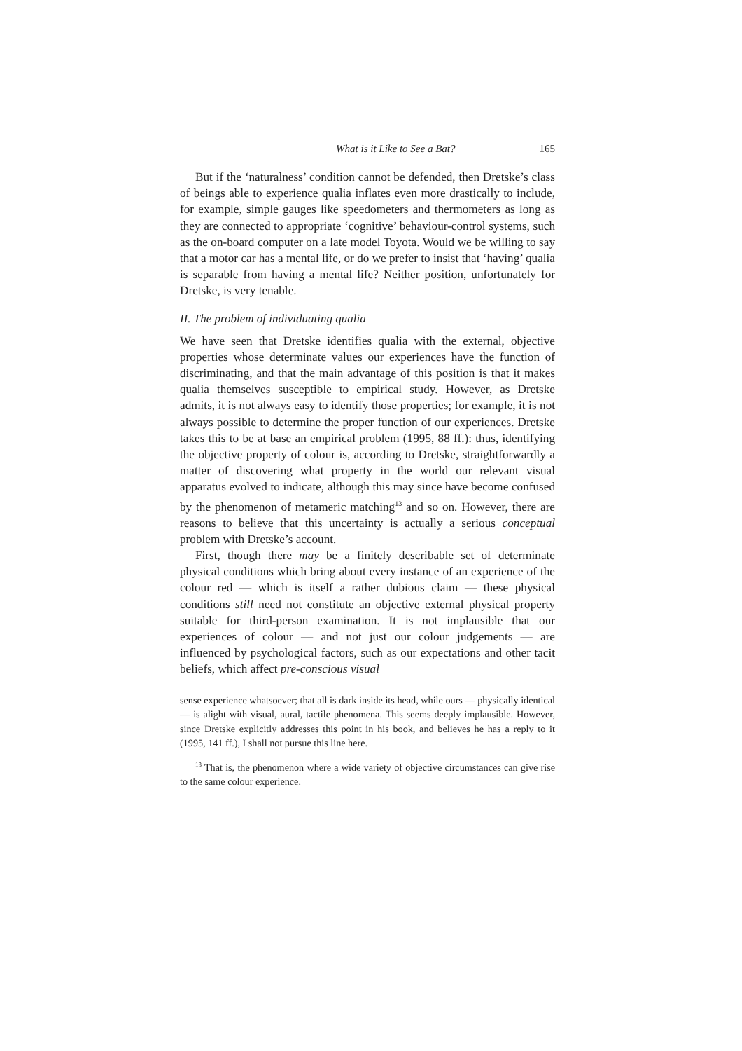What is it Like to See a Bat? 165
But if the ‘naturalness’ condition cannot be defended, then Dretske’s class of beings able to experience qualia inflates even more drastically to include, for example, simple gauges like speedometers and thermometers as long as they are connected to appropriate ‘cognitive’ behaviour-control systems, such as the on-board computer on a late model Toyota. Would we be willing to say that a motor car has a mental life, or do we prefer to insist that ‘having’ qualia is separable from having a mental life? Neither position, unfortunately for Dretske, is very tenable.
II. The problem of individuating qualia
We have seen that Dretske identifies qualia with the external, objective properties whose determinate values our experiences have the function of discriminating, and that the main advantage of this position is that it makes qualia themselves susceptible to empirical study. However, as Dretske admits, it is not always easy to identify those properties; for example, it is not always possible to determine the proper function of our experiences. Dretske takes this to be at base an empirical problem (1995, 88 ff.): thus, identifying the objective property of colour is, according to Dretske, straightforwardly a matter of discovering what property in the world our relevant visual apparatus evolved to indicate, although this may since have become confused by the phenomenon of metameric matching<sup>13</sup> and so on. However, there are reasons to believe that this uncertainty is actually a serious conceptual problem with Dretske’s account.
First, though there may be a finitely describable set of determinate physical conditions which bring about every instance of an experience of the colour red — which is itself a rather dubious claim — these physical conditions still need not constitute an objective external physical property suitable for third-person examination. It is not implausible that our experiences of colour — and not just our colour judgements — are influenced by psychological factors, such as our expectations and other tacit beliefs, which affect pre-conscious visual
sense experience whatsoever; that all is dark inside its head, while ours — physically identical — is alight with visual, aural, tactile phenomena. This seems deeply implausible. However, since Dretske explicitly addresses this point in his book, and believes he has a reply to it (1995, 141 ff.), I shall not pursue this line here.
<sup>13</sup> That is, the phenomenon where a wide variety of objective circumstances can give rise to the same colour experience.